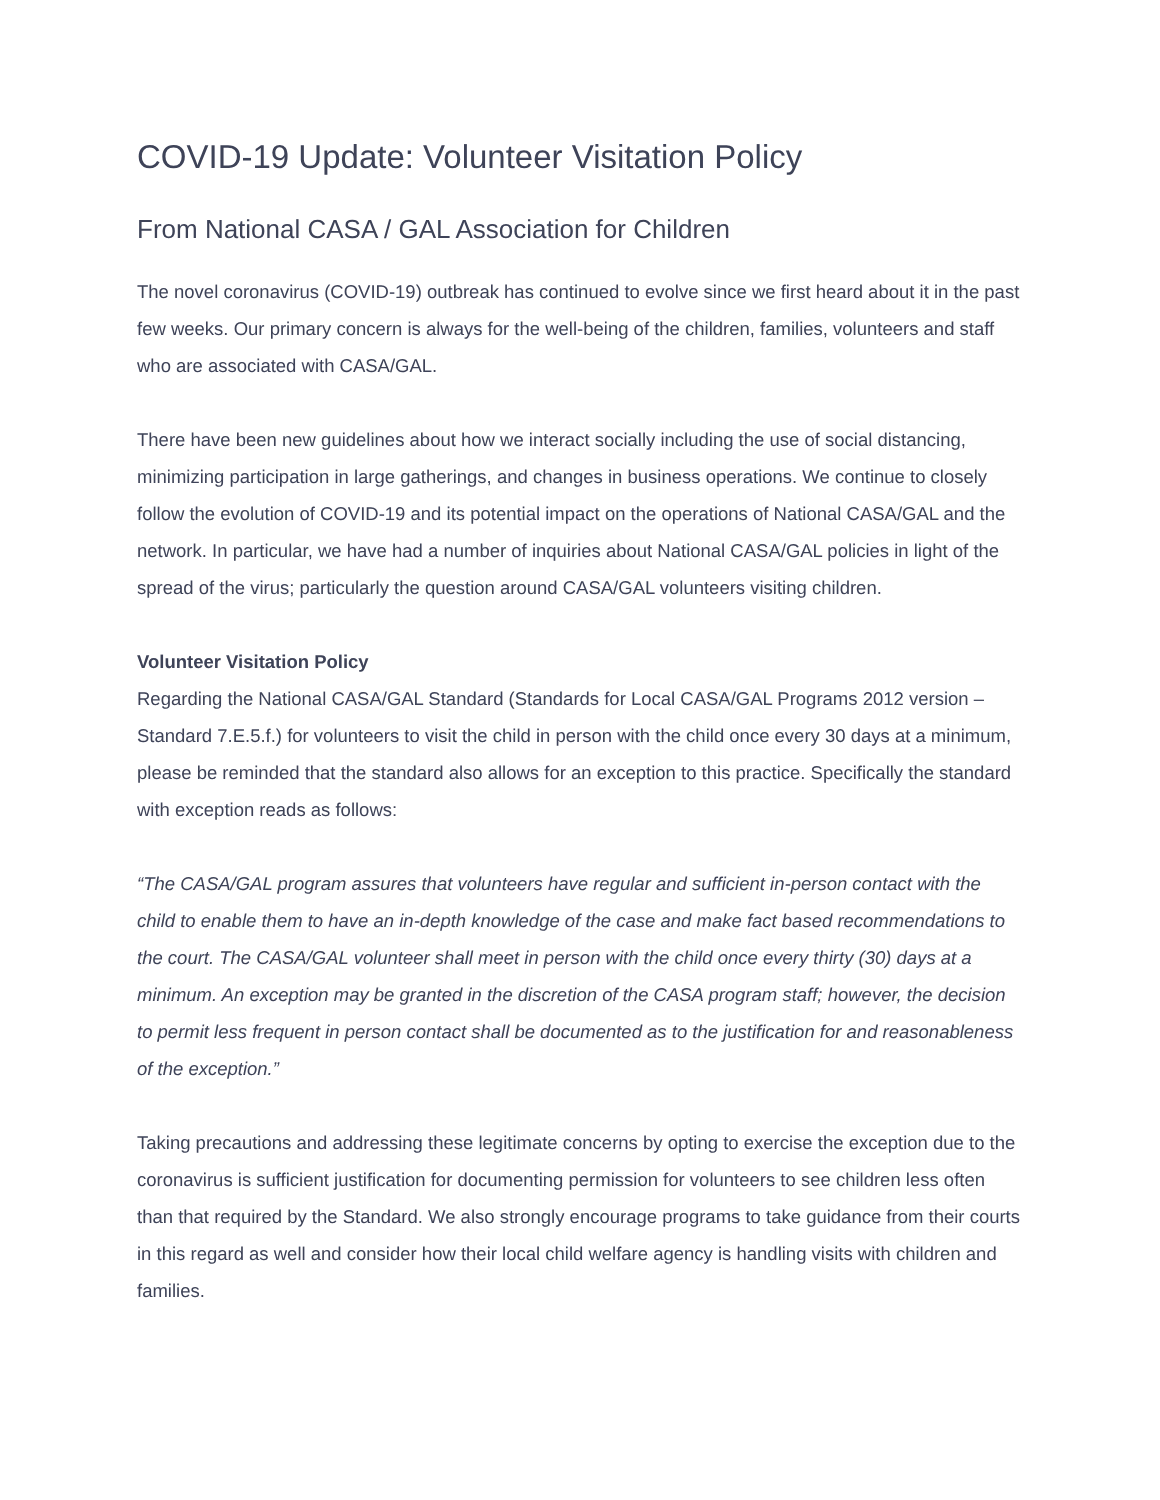COVID-19 Update: Volunteer Visitation Policy
From National CASA / GAL Association for Children
The novel coronavirus (COVID-19) outbreak has continued to evolve since we first heard about it in the past few weeks. Our primary concern is always for the well-being of the children, families, volunteers and staff who are associated with CASA/GAL.
There have been new guidelines about how we interact socially including the use of social distancing, minimizing participation in large gatherings, and changes in business operations. We continue to closely follow the evolution of COVID-19 and its potential impact on the operations of National CASA/GAL and the network. In particular, we have had a number of inquiries about National CASA/GAL policies in light of the spread of the virus; particularly the question around CASA/GAL volunteers visiting children.
Volunteer Visitation Policy
Regarding the National CASA/GAL Standard (Standards for Local CASA/GAL Programs 2012 version – Standard 7.E.5.f.) for volunteers to visit the child in person with the child once every 30 days at a minimum, please be reminded that the standard also allows for an exception to this practice. Specifically the standard with exception reads as follows:
“The CASA/GAL program assures that volunteers have regular and sufficient in-person contact with the child to enable them to have an in-depth knowledge of the case and make fact based recommendations to the court. The CASA/GAL volunteer shall meet in person with the child once every thirty (30) days at a minimum. An exception may be granted in the discretion of the CASA program staff; however, the decision to permit less frequent in person contact shall be documented as to the justification for and reasonableness of the exception.”
Taking precautions and addressing these legitimate concerns by opting to exercise the exception due to the coronavirus is sufficient justification for documenting permission for volunteers to see children less often than that required by the Standard. We also strongly encourage programs to take guidance from their courts in this regard as well and consider how their local child welfare agency is handling visits with children and families.